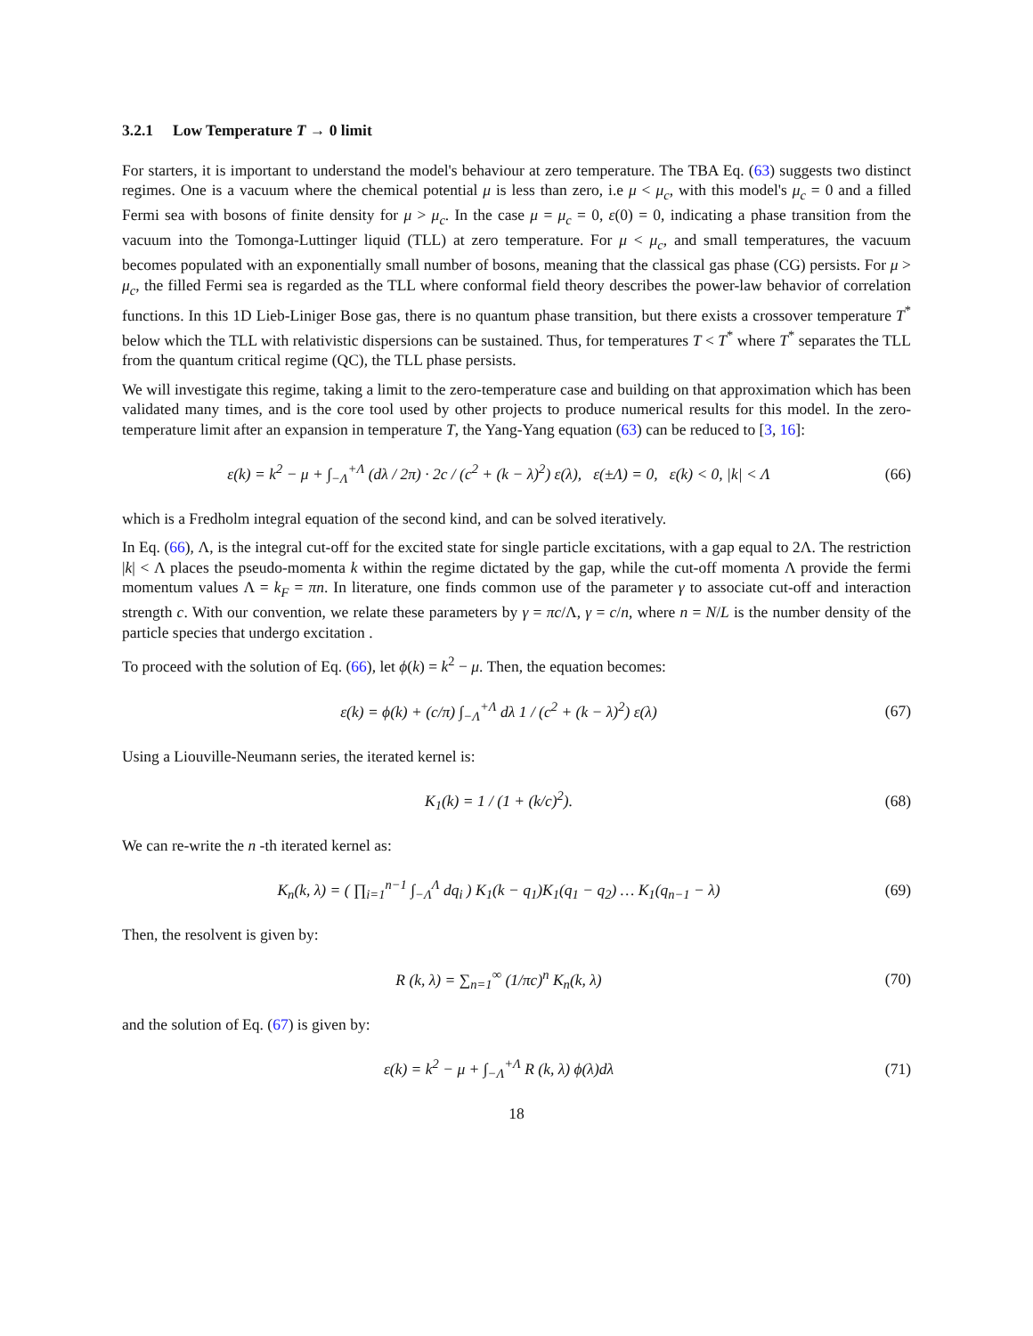3.2.1 Low Temperature T → 0 limit
For starters, it is important to understand the model's behaviour at zero temperature. The TBA Eq. (63) suggests two distinct regimes. One is a vacuum where the chemical potential μ is less than zero, i.e μ < μ<sub>c</sub>, with this model's μ<sub>c</sub> = 0 and a filled Fermi sea with bosons of finite density for μ > μ<sub>c</sub>. In the case μ = μ<sub>c</sub> = 0, ε(0) = 0, indicating a phase transition from the vacuum into the Tomonga-Luttinger liquid (TLL) at zero temperature. For μ < μ<sub>c</sub>, and small temperatures, the vacuum becomes populated with an exponentially small number of bosons, meaning that the classical gas phase (CG) persists. For μ > μ<sub>c</sub>, the filled Fermi sea is regarded as the TLL where conformal field theory describes the power-law behavior of correlation functions. In this 1D Lieb-Liniger Bose gas, there is no quantum phase transition, but there exists a crossover temperature T<sup>*</sup> below which the TLL with relativistic dispersions can be sustained. Thus, for temperatures T < T<sup>*</sup> where T<sup>*</sup> separates the TLL from the quantum critical regime (QC), the TLL phase persists.
We will investigate this regime, taking a limit to the zero-temperature case and building on that approximation which has been validated many times, and is the core tool used by other projects to produce numerical results for this model. In the zero-temperature limit after an expansion in temperature T, the Yang-Yang equation (63) can be reduced to [3, 16]:
ε(k) = k<sup>2</sup> − μ + ∫<sub>−Λ</sub><sup>+Λ</sup> (dλ / 2π) · 2c / (c<sup>2</sup> + (k − λ)<sup>2</sup>) ε(λ), ε(±Λ) = 0, ε(k) < 0, |k| < Λ
(66)
which is a Fredholm integral equation of the second kind, and can be solved iteratively.
In Eq. (66), Λ, is the integral cut-off for the excited state for single particle excitations, with a gap equal to 2Λ. The restriction |k| < Λ places the pseudo-momenta k within the regime dictated by the gap, while the cut-off momenta Λ provide the fermi momentum values Λ = k<sub>F</sub> = πn. In literature, one finds common use of the parameter γ to associate cut-off and interaction strength c. With our convention, we relate these parameters by γ = πc/Λ, γ = c/n, where n = N/L is the number density of the particle species that undergo excitation .
To proceed with the solution of Eq. (66), let ϕ(k) = k<sup>2</sup> − μ. Then, the equation becomes:
ε(k) = ϕ(k) + (c/π) ∫<sub>−Λ</sub><sup>+Λ</sup> dλ 1 / (c<sup>2</sup> + (k − λ)<sup>2</sup>) ε(λ)
(67)
Using a Liouville-Neumann series, the iterated kernel is:
K<sub>1</sub>(k) = 1 / (1 + (k/c)<sup>2</sup>).
(68)
We can re-write the n -th iterated kernel as:
K<sub>n</sub>(k, λ) = ( ∏<sub>i=1</sub><sup>n−1</sup> ∫<sub>−Λ</sub><sup>Λ</sup> dq<sub>i</sub> ) K<sub>1</sub>(k − q<sub>1</sub>)K<sub>1</sub>(q<sub>1</sub> − q<sub>2</sub>) … K<sub>1</sub>(q<sub>n−1</sub> − λ)
(69)
Then, the resolvent is given by:
R (k, λ) = ∑<sub>n=1</sub><sup>∞</sup> (1/πc)<sup>n</sup> K<sub>n</sub>(k, λ)
(70)
and the solution of Eq. (67) is given by:
ε(k) = k<sup>2</sup> − μ + ∫<sub>−Λ</sub><sup>+Λ</sup> R (k, λ) ϕ(λ)dλ
(71)
18